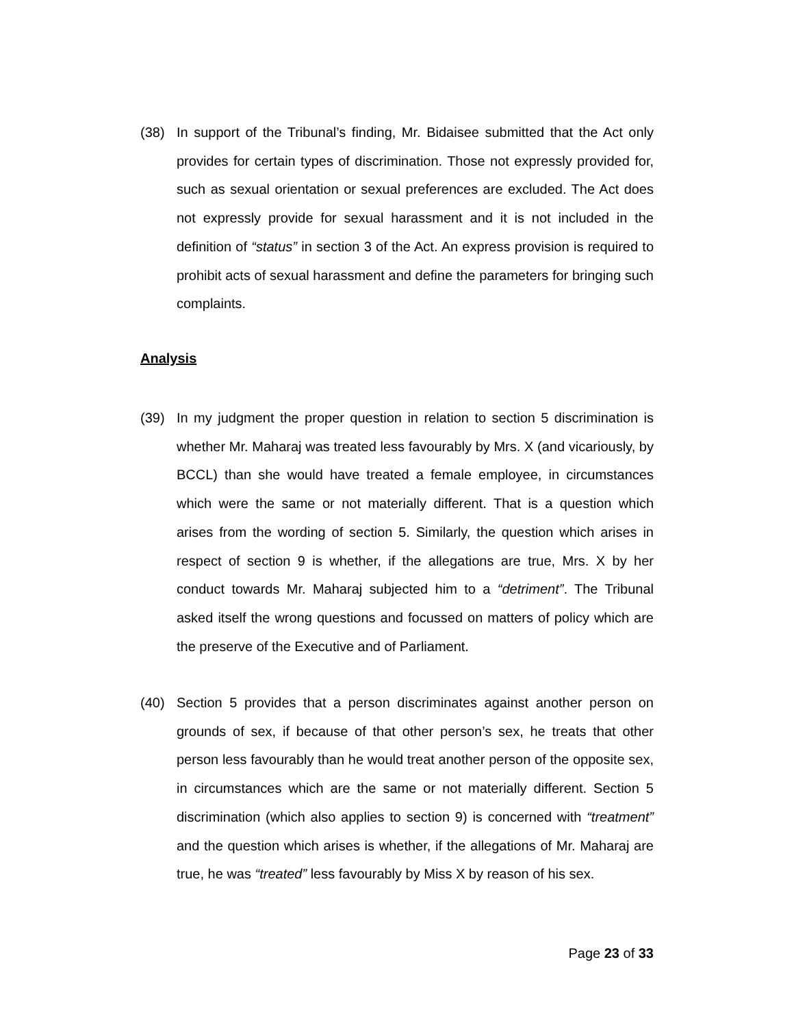(38) In support of the Tribunal’s finding, Mr. Bidaisee submitted that the Act only provides for certain types of discrimination. Those not expressly provided for, such as sexual orientation or sexual preferences are excluded. The Act does not expressly provide for sexual harassment and it is not included in the definition of “status” in section 3 of the Act. An express provision is required to prohibit acts of sexual harassment and define the parameters for bringing such complaints.
Analysis
(39) In my judgment the proper question in relation to section 5 discrimination is whether Mr. Maharaj was treated less favourably by Mrs. X (and vicariously, by BCCL) than she would have treated a female employee, in circumstances which were the same or not materially different. That is a question which arises from the wording of section 5. Similarly, the question which arises in respect of section 9 is whether, if the allegations are true, Mrs. X by her conduct towards Mr. Maharaj subjected him to a “detriment”. The Tribunal asked itself the wrong questions and focussed on matters of policy which are the preserve of the Executive and of Parliament.
(40) Section 5 provides that a person discriminates against another person on grounds of sex, if because of that other person’s sex, he treats that other person less favourably than he would treat another person of the opposite sex, in circumstances which are the same or not materially different. Section 5 discrimination (which also applies to section 9) is concerned with “treatment” and the question which arises is whether, if the allegations of Mr. Maharaj are true, he was “treated” less favourably by Miss X by reason of his sex.
Page 23 of 33